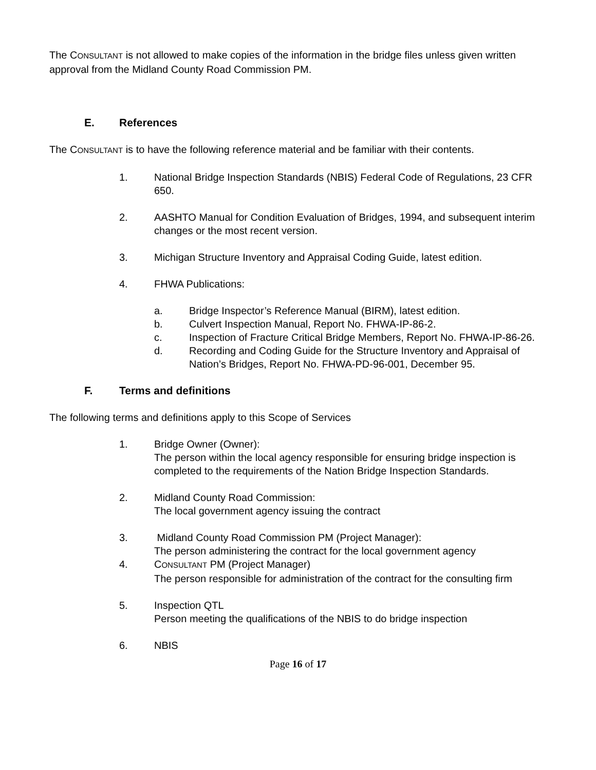The CONSULTANT is not allowed to make copies of the information in the bridge files unless given written approval from the Midland County Road Commission PM.
E. References
The CONSULTANT is to have the following reference material and be familiar with their contents.
1. National Bridge Inspection Standards (NBIS) Federal Code of Regulations, 23 CFR 650.
2. AASHTO Manual for Condition Evaluation of Bridges, 1994, and subsequent interim changes or the most recent version.
3. Michigan Structure Inventory and Appraisal Coding Guide, latest edition.
4. FHWA Publications:
a. Bridge Inspector’s Reference Manual (BIRM), latest edition.
b. Culvert Inspection Manual, Report No. FHWA-IP-86-2.
c. Inspection of Fracture Critical Bridge Members, Report No. FHWA-IP-86-26.
d. Recording and Coding Guide for the Structure Inventory and Appraisal of Nation’s Bridges, Report No. FHWA-PD-96-001, December 95.
F. Terms and definitions
The following terms and definitions apply to this Scope of Services
1. Bridge Owner (Owner):
The person within the local agency responsible for ensuring bridge inspection is completed to the requirements of the Nation Bridge Inspection Standards.
2. Midland County Road Commission:
The local government agency issuing the contract
3. Midland County Road Commission PM (Project Manager):
The person administering the contract for the local government agency
4. CONSULTANT PM (Project Manager)
The person responsible for administration of the contract for the consulting firm
5. Inspection QTL
Person meeting the qualifications of the NBIS to do bridge inspection
6. NBIS
Page 16 of 17